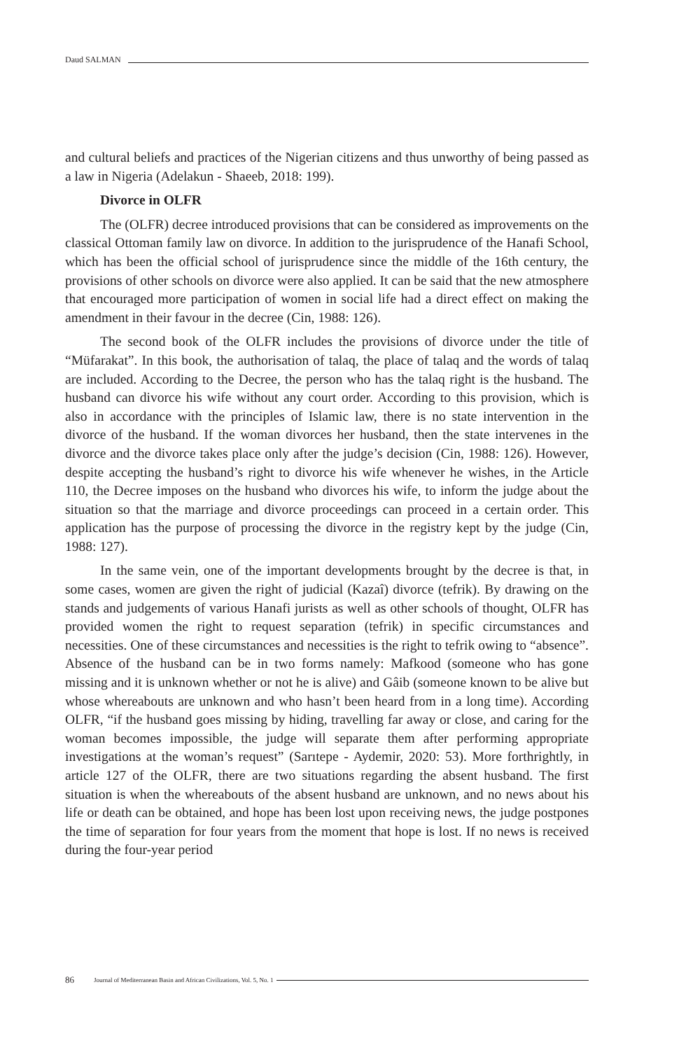Daud SALMAN
and cultural beliefs and practices of the Nigerian citizens and thus unworthy of being passed as a law in Nigeria (Adelakun - Shaeeb, 2018: 199).
Divorce in OLFR
The (OLFR) decree introduced provisions that can be considered as improvements on the classical Ottoman family law on divorce. In addition to the jurisprudence of the Hanafi School, which has been the official school of jurisprudence since the middle of the 16th century, the provisions of other schools on divorce were also applied. It can be said that the new atmosphere that encouraged more participation of women in social life had a direct effect on making the amendment in their favour in the decree (Cin, 1988: 126).
The second book of the OLFR includes the provisions of divorce under the title of “Müfarakat”. In this book, the authorisation of talaq, the place of talaq and the words of talaq are included. According to the Decree, the person who has the talaq right is the husband. The husband can divorce his wife without any court order. According to this provision, which is also in accordance with the principles of Islamic law, there is no state intervention in the divorce of the husband. If the woman divorces her husband, then the state intervenes in the divorce and the divorce takes place only after the judge’s decision (Cin, 1988: 126). However, despite accepting the husband’s right to divorce his wife whenever he wishes, in the Article 110, the Decree imposes on the husband who divorces his wife, to inform the judge about the situation so that the marriage and divorce proceedings can proceed in a certain order. This application has the purpose of processing the divorce in the registry kept by the judge (Cin, 1988: 127).
In the same vein, one of the important developments brought by the decree is that, in some cases, women are given the right of judicial (Kazaî) divorce (tefrik). By drawing on the stands and judgements of various Hanafi jurists as well as other schools of thought, OLFR has provided women the right to request separation (tefrik) in specific circumstances and necessities. One of these circumstances and necessities is the right to tefrik owing to “absence”. Absence of the husband can be in two forms namely: Mafkood (someone who has gone missing and it is unknown whether or not he is alive) and Gâib (someone known to be alive but whose whereabouts are unknown and who hasn’t been heard from in a long time). According OLFR, “if the husband goes missing by hiding, travelling far away or close, and caring for the woman becomes impossible, the judge will separate them after performing appropriate investigations at the woman’s request” (Sarıtepe - Aydemir, 2020: 53). More forthrightly, in article 127 of the OLFR, there are two situations regarding the absent husband. The first situation is when the whereabouts of the absent husband are unknown, and no news about his life or death can be obtained, and hope has been lost upon receiving news, the judge postpones the time of separation for four years from the moment that hope is lost. If no news is received during the four-year period
86 Journal of Mediterranean Basin and African Civilizations, Vol. 5, No. 1